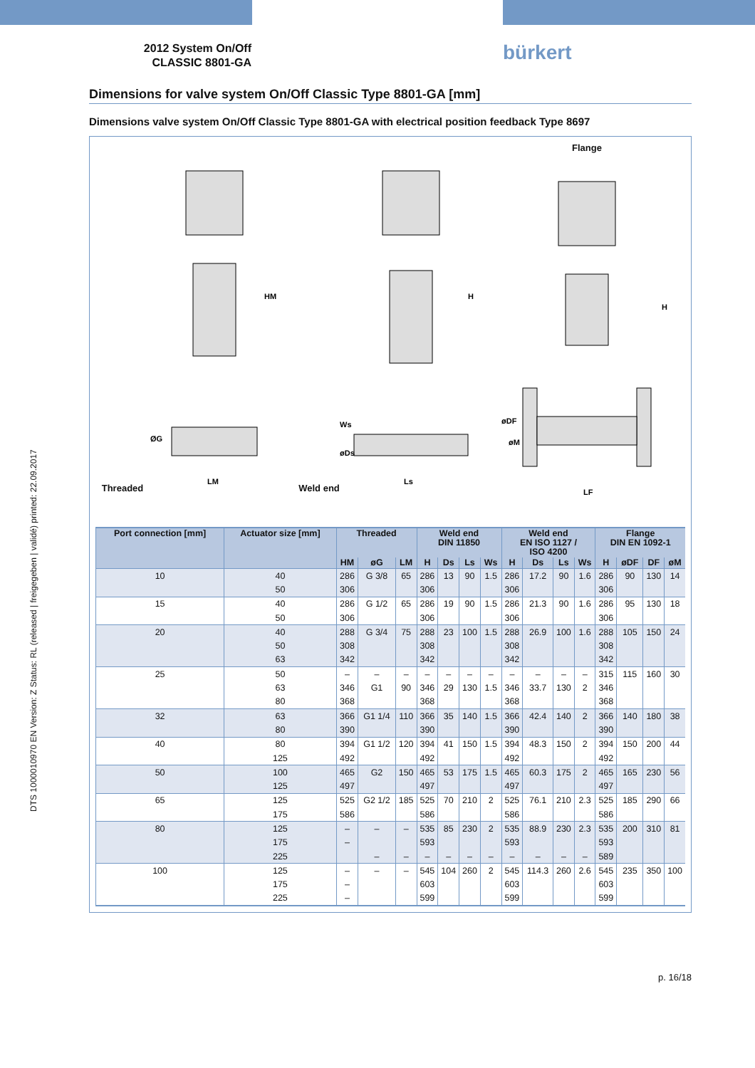DTS 1000010970 EN Version: Z Status: RL (released | freigegeben | validé) printed: 22.09.2017
2012 System On/Off
CLASSIC 8801-GA
bürkert
Dimensions for valve system On/Off Classic Type 8801-GA [mm]
Dimensions valve system On/Off Classic Type 8801-GA with electrical position feedback Type 8697
Threaded
LM
HM
ØG
Weld end
Ls
H
Ws
øDs
Flange
LF
H
øDF
øM
| Port connection [mm] | Actuator size [mm] | Threaded | | | Weld end DIN 11850 | | | | Weld end EN ISO 1127 / ISO 4200 | | | | Flange DIN EN 1092-1 | | | |
| --- | --- | --- | --- | --- | --- | --- | --- | --- | --- | --- | --- | --- | --- | --- | --- | --- |
| | | HM | øG | LM | H | Ds | Ls | Ws | H | Ds | Ls | Ws | H | øDF | DF | øM |
| 10 | 40 | 286 | G 3/8 | 65 | 286 | 13 | 90 | 1.5 | 286 | 17.2 | 90 | 1.6 | 286 | 90 | 130 | 14 |
| | 50 | 306 | | | 306 | | | | 306 | | | | 306 | | | |
| 15 | 40 | 286 | G 1/2 | 65 | 286 | 19 | 90 | 1.5 | 286 | 21.3 | 90 | 1.6 | 286 | 95 | 130 | 18 |
| | 50 | 306 | | | 306 | | | | 306 | | | | 306 | | | |
| 20 | 40 | 288 | G 3/4 | 75 | 288 | 23 | 100 | 1.5 | 288 | 26.9 | 100 | 1.6 | 288 | 105 | 150 | 24 |
| | 50 | 308 | | | 308 | | | | 308 | | | | 308 | | | |
| | 63 | 342 | | | 342 | | | | 342 | | | | 342 | | | |
| 25 | 50 | – | – | – | – | – | – | – | – | – | – | – | 315 | 115 | 160 | 30 |
| | 63 | 346 | G1 | 90 | 346 | 29 | 130 | 1.5 | 346 | 33.7 | 130 | 2 | 346 | | | |
| | 80 | 368 | | | 368 | | | | 368 | | | | 368 | | | |
| 32 | 63 | 366 | G1 1/4 | 110 | 366 | 35 | 140 | 1.5 | 366 | 42.4 | 140 | 2 | 366 | 140 | 180 | 38 |
| | 80 | 390 | | | 390 | | | | 390 | | | | 390 | | | |
| 40 | 80 | 394 | G1 1/2 | 120 | 394 | 41 | 150 | 1.5 | 394 | 48.3 | 150 | 2 | 394 | 150 | 200 | 44 |
| | 125 | 492 | | | 492 | | | | 492 | | | | 492 | | | |
| 50 | 100 | 465 | G2 | 150 | 465 | 53 | 175 | 1.5 | 465 | 60.3 | 175 | 2 | 465 | 165 | 230 | 56 |
| | 125 | 497 | | | 497 | | | | 497 | | | | 497 | | | |
| 65 | 125 | 525 | G2 1/2 | 185 | 525 | 70 | 210 | 2 | 525 | 76.1 | 210 | 2.3 | 525 | 185 | 290 | 66 |
| | 175 | 586 | | | 586 | | | | 586 | | | | 586 | | | |
| 80 | 125 | – | – | – | 535 | 85 | 230 | 2 | 535 | 88.9 | 230 | 2.3 | 535 | 200 | 310 | 81 |
| | 175 | – | | | 593 | | | | 593 | | | | 593 | | | |
| | 225 | | – | – | – | – | – | – | – | – | – | – | 589 | | | |
| 100 | 125 | – | – | – | 545 | 104 | 260 | 2 | 545 | 114.3 | 260 | 2.6 | 545 | 235 | 350 | 100 |
| | 175 | – | | | 603 | | | | 603 | | | | 603 | | | |
| | 225 | – | | | 599 | | | | 599 | | | | 599 | | | |
p. 16/18